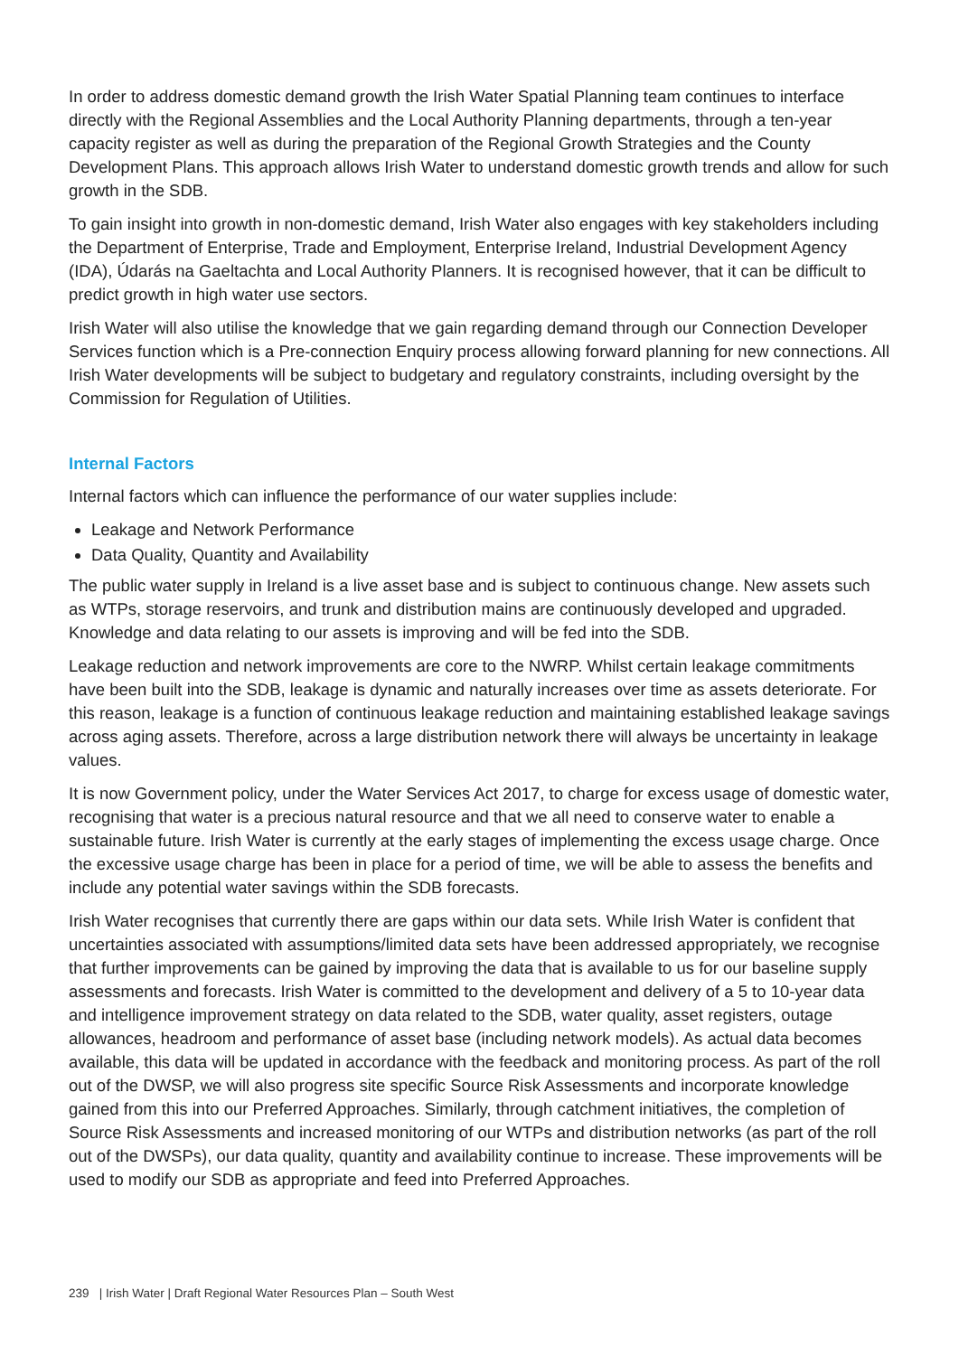In order to address domestic demand growth the Irish Water Spatial Planning team continues to interface directly with the Regional Assemblies and the Local Authority Planning departments, through a ten-year capacity register as well as during the preparation of the Regional Growth Strategies and the County Development Plans. This approach allows Irish Water to understand domestic growth trends and allow for such growth in the SDB.
To gain insight into growth in non-domestic demand, Irish Water also engages with key stakeholders including the Department of Enterprise, Trade and Employment, Enterprise Ireland, Industrial Development Agency (IDA), Údarás na Gaeltachta and Local Authority Planners. It is recognised however, that it can be difficult to predict growth in high water use sectors.
Irish Water will also utilise the knowledge that we gain regarding demand through our Connection Developer Services function which is a Pre-connection Enquiry process allowing forward planning for new connections. All Irish Water developments will be subject to budgetary and regulatory constraints, including oversight by the Commission for Regulation of Utilities.
Internal Factors
Internal factors which can influence the performance of our water supplies include:
Leakage and Network Performance
Data Quality, Quantity and Availability
The public water supply in Ireland is a live asset base and is subject to continuous change. New assets such as WTPs, storage reservoirs, and trunk and distribution mains are continuously developed and upgraded. Knowledge and data relating to our assets is improving and will be fed into the SDB.
Leakage reduction and network improvements are core to the NWRP. Whilst certain leakage commitments have been built into the SDB, leakage is dynamic and naturally increases over time as assets deteriorate. For this reason, leakage is a function of continuous leakage reduction and maintaining established leakage savings across aging assets. Therefore, across a large distribution network there will always be uncertainty in leakage values.
It is now Government policy, under the Water Services Act 2017, to charge for excess usage of domestic water, recognising that water is a precious natural resource and that we all need to conserve water to enable a sustainable future. Irish Water is currently at the early stages of implementing the excess usage charge. Once the excessive usage charge has been in place for a period of time, we will be able to assess the benefits and include any potential water savings within the SDB forecasts.
Irish Water recognises that currently there are gaps within our data sets. While Irish Water is confident that uncertainties associated with assumptions/limited data sets have been addressed appropriately, we recognise that further improvements can be gained by improving the data that is available to us for our baseline supply assessments and forecasts. Irish Water is committed to the development and delivery of a 5 to 10-year data and intelligence improvement strategy on data related to the SDB, water quality, asset registers, outage allowances, headroom and performance of asset base (including network models). As actual data becomes available, this data will be updated in accordance with the feedback and monitoring process. As part of the roll out of the DWSP, we will also progress site specific Source Risk Assessments and incorporate knowledge gained from this into our Preferred Approaches. Similarly, through catchment initiatives, the completion of Source Risk Assessments and increased monitoring of our WTPs and distribution networks (as part of the roll out of the DWSPs), our data quality, quantity and availability continue to increase. These improvements will be used to modify our SDB as appropriate and feed into Preferred Approaches.
239 | Irish Water | Draft Regional Water Resources Plan – South West